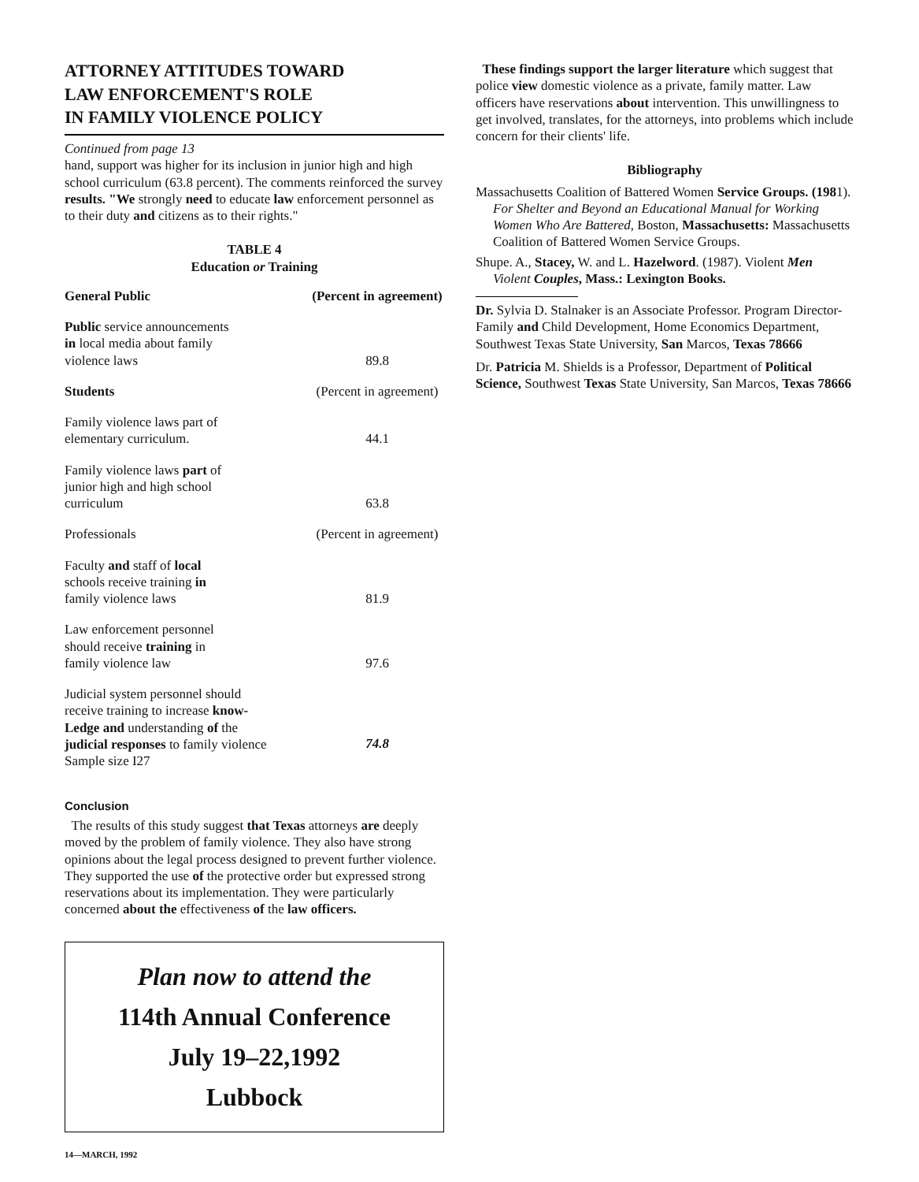ATTORNEY ATTITUDES TOWARD
LAW ENFORCEMENT'S ROLE
IN FAMILY VIOLENCE POLICY
Continued from page 13
hand, support was higher for its inclusion in junior high and high school curriculum (63.8 percent). The comments reinforced the survey results. "We strongly need to educate law enforcement personnel as to their duty and citizens as to their rights."
TABLE 4
Education or Training
| General Public | (Percent in agreement) |
| --- | --- |
| Public service announcements in local media about family violence laws | 89.8 |
| Students | (Percent in agreement) |
| Family violence laws part of elementary curriculum. | 44.1 |
| Family violence laws part of junior high and high school curriculum | 63.8 |
| Professionals | (Percent in agreement) |
| Faculty and staff of local schools receive training in family violence laws | 81.9 |
| Law enforcement personnel should receive training in family violence law | 97.6 |
| Judicial system personnel should receive training to increase know- Ledge and understanding of the judicial responses to family violence Sample size I27 | 74.8 |
Conclusion
The results of this study suggest that Texas attorneys are deeply moved by the problem of family violence. They also have strong opinions about the legal process designed to prevent further violence. They supported the use of the protective order but expressed strong reservations about its implementation. They were particularly concerned about the effectiveness of the law officers.
Plan now to attend the
114th Annual Conference
July 19–22,1992
Lubbock
14—MARCH, 1992
These findings support the larger literature which suggest that police view domestic violence as a private, family matter. Law officers have reservations about intervention. This unwillingness to get involved, translates, for the attorneys, into problems which include concern for their clients' life.
Bibliography
Massachusetts Coalition of Battered Women Service Groups. (1981). For Shelter and Beyond an Educational Manual for Working Women Who Are Battered, Boston, Massachusetts: Massachusetts Coalition of Battered Women Service Groups.
Shupe. A., Stacey, W. and L. Hazelword. (1987). Violent Men Violent Couples, Mass.: Lexington Books.
Dr. Sylvia D. Stalnaker is an Associate Professor. Program Director-Family and Child Development, Home Economics Department, Southwest Texas State University, San Marcos, Texas 78666
Dr. Patricia M. Shields is a Professor, Department of Political Science, Southwest Texas State University, San Marcos, Texas 78666